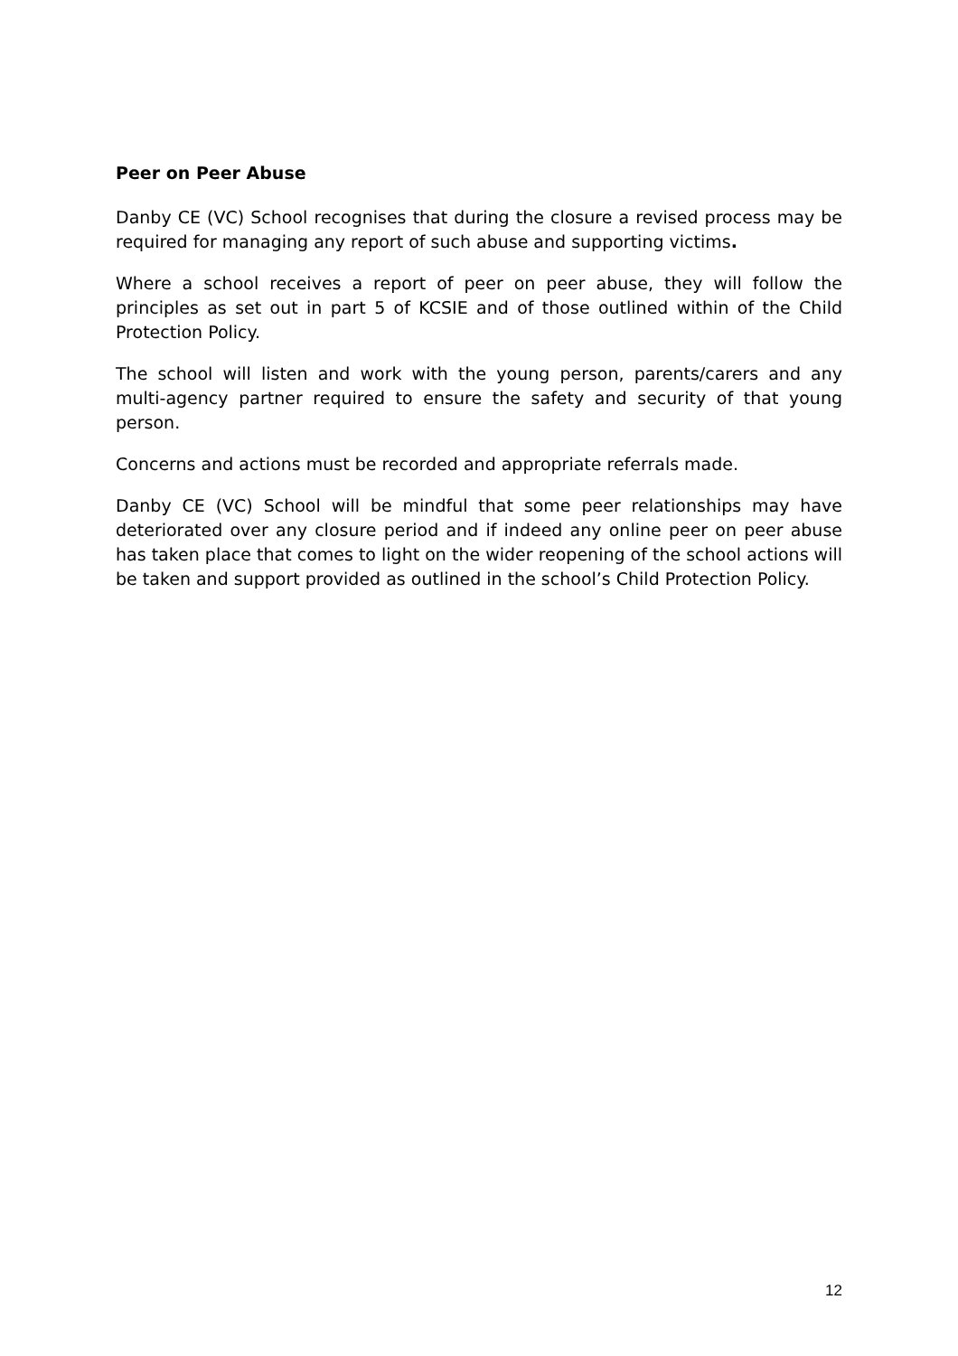Peer on Peer Abuse
Danby CE (VC) School recognises that during the closure a revised process may be required for managing any report of such abuse and supporting victims.
Where a school receives a report of peer on peer abuse, they will follow the principles as set out in part 5 of KCSIE and of those outlined within of the Child Protection Policy.
The school will listen and work with the young person, parents/carers and any multi-agency partner required to ensure the safety and security of that young person.
Concerns and actions must be recorded and appropriate referrals made.
Danby CE (VC) School will be mindful that some peer relationships may have deteriorated over any closure period and if indeed any online peer on peer abuse has taken place that comes to light on the wider reopening of the school actions will be taken and support provided as outlined in the school’s Child Protection Policy.
12